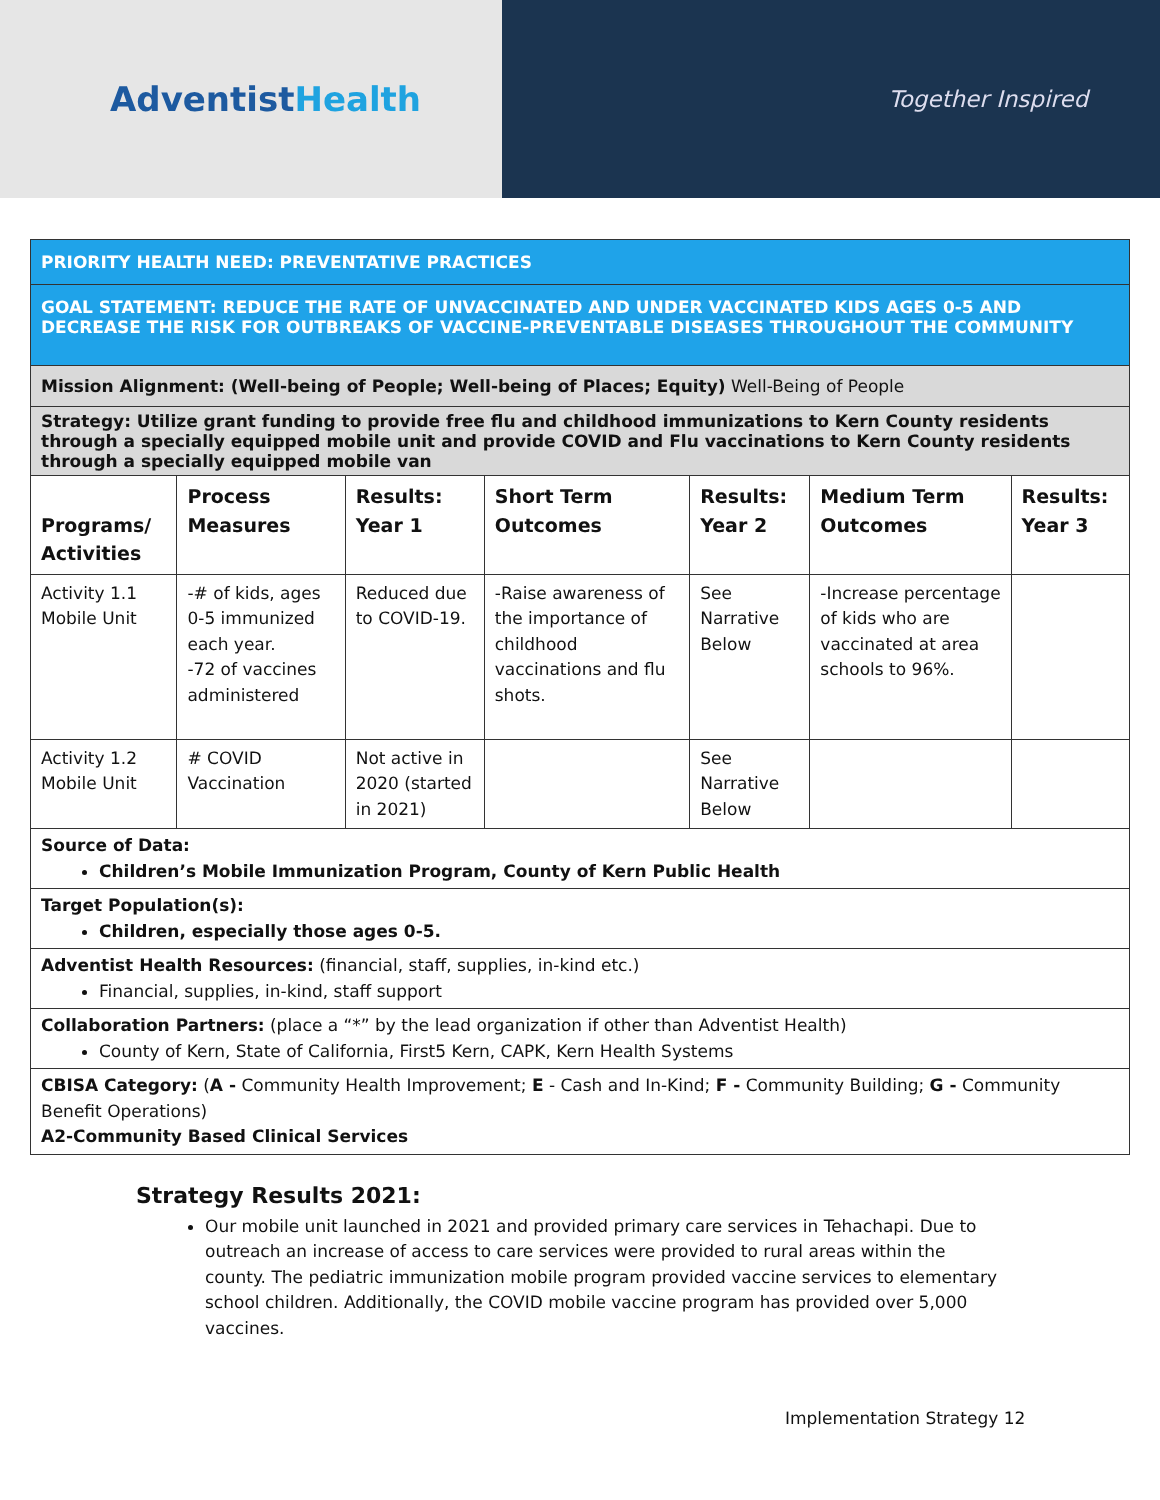AdventistHealth
Together Inspired
PRIORITY HEALTH NEED: PREVENTATIVE PRACTICES
GOAL STATEMENT: REDUCE THE RATE OF UNVACCINATED AND UNDER VACCINATED KIDS AGES 0-5 AND DECREASE THE RISK FOR OUTBREAKS OF VACCINE-PREVENTABLE DISEASES THROUGHOUT THE COMMUNITY
Mission Alignment: (Well-being of People; Well-being of Places; Equity) Well-Being of People
Strategy: Utilize grant funding to provide free flu and childhood immunizations to Kern County residents through a specially equipped mobile unit and provide COVID and Flu vaccinations to Kern County residents through a specially equipped mobile van
| Programs/ Activities | Process Measures | Results: Year 1 | Short Term Outcomes | Results: Year 2 | Medium Term Outcomes | Results: Year 3 |
| --- | --- | --- | --- | --- | --- | --- |
| Activity 1.1 Mobile Unit | -# of kids, ages 0-5 immunized each year. -72 of vaccines administered | Reduced due to COVID-19. | -Raise awareness of the importance of childhood vaccinations and flu shots. | See Narrative Below | -Increase percentage of kids who are vaccinated at area schools to 96%. | |
| Activity 1.2 Mobile Unit | # COVID Vaccination | Not active in 2020 (started in 2021) | | See Narrative Below | | |
| Source of Data: Children’s Mobile Immunization Program, County of Kern Public Health | | | | | | |
| Target Population(s): Children, especially those ages 0-5. | | | | | | |
| Adventist Health Resources: (financial, staff, supplies, in-kind etc.) Financial, supplies, in-kind, staff support | | | | | | |
| Collaboration Partners: (place a “*” by the lead organization if other than Adventist Health) County of Kern, State of California, First5 Kern, CAPK, Kern Health Systems | | | | | | |
| CBISA Category: ( A - Community Health Improvement; E - Cash and In-Kind; F - Community Building; G - Community Benefit Operations) A2-Community Based Clinical Services | | | | | | |
Strategy Results 2021:
Our mobile unit launched in 2021 and provided primary care services in Tehachapi. Due to outreach an increase of access to care services were provided to rural areas within the county. The pediatric immunization mobile program provided vaccine services to elementary school children. Additionally, the COVID mobile vaccine program has provided over 5,000 vaccines.
Implementation Strategy 12